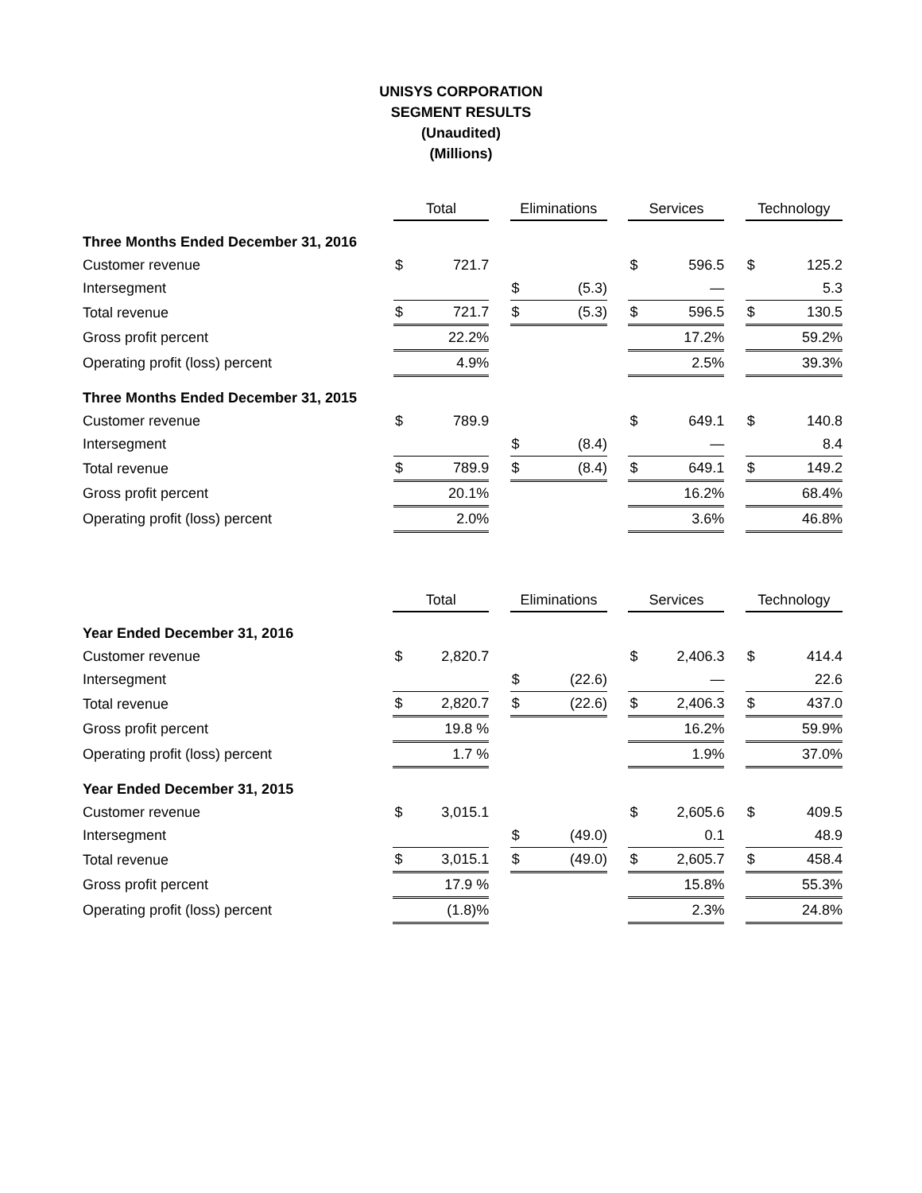UNISYS CORPORATION
SEGMENT RESULTS
(Unaudited)
(Millions)
| | | Total | | | Eliminations | | | Services | | | Technology | |
| Three Months Ended December 31, 2016 | | | | | | | | | | | | |
| Customer revenue | | $ | 721.7 | | | | | $ | 596.5 | | $ | 125.2 |
| Intersegment | | | | | $ | (5.3) | | | — | | | 5.3 |
| Total revenue | | $ | 721.7 | | $ | (5.3) | | $ | 596.5 | | $ | 130.5 |
| Gross profit percent | | 22.2% | | | | | | 17.2% | | | 59.2% | |
| Operating profit (loss) percent | | 4.9% | | | | | | 2.5% | | | 39.3% | |
| Three Months Ended December 31, 2015 | | | | | | | | | | | | |
| Customer revenue | | $ | 789.9 | | | | | $ | 649.1 | | $ | 140.8 |
| Intersegment | | | | | $ | (8.4) | | | — | | | 8.4 |
| Total revenue | | $ | 789.9 | | $ | (8.4) | | $ | 649.1 | | $ | 149.2 |
| Gross profit percent | | 20.1% | | | | | | 16.2% | | | 68.4% | |
| Operating profit (loss) percent | | 2.0% | | | | | | 3.6% | | | 46.8% | |
| | | Total | | | Eliminations | | | Services | | | Technology | |
| Year Ended December 31, 2016 | | | | | | | | | | | | |
| Customer revenue | | $ | 2,820.7 | | | | | $ | 2,406.3 | | $ | 414.4 |
| Intersegment | | | | | $ | (22.6) | | | — | | | 22.6 |
| Total revenue | | $ | 2,820.7 | | $ | (22.6) | | $ | 2,406.3 | | $ | 437.0 |
| Gross profit percent | | 19.8 % | | | | | | 16.2% | | | 59.9% | |
| Operating profit (loss) percent | | 1.7 % | | | | | | 1.9% | | | 37.0% | |
| Year Ended December 31, 2015 | | | | | | | | | | | | |
| Customer revenue | | $ | 3,015.1 | | | | | $ | 2,605.6 | | $ | 409.5 |
| Intersegment | | | | | $ | (49.0) | | | 0.1 | | | 48.9 |
| Total revenue | | $ | 3,015.1 | | $ | (49.0) | | $ | 2,605.7 | | $ | 458.4 |
| Gross profit percent | | 17.9 % | | | | | | 15.8% | | | 55.3% | |
| Operating profit (loss) percent | | (1.8)% | | | | | | 2.3% | | | 24.8% | |